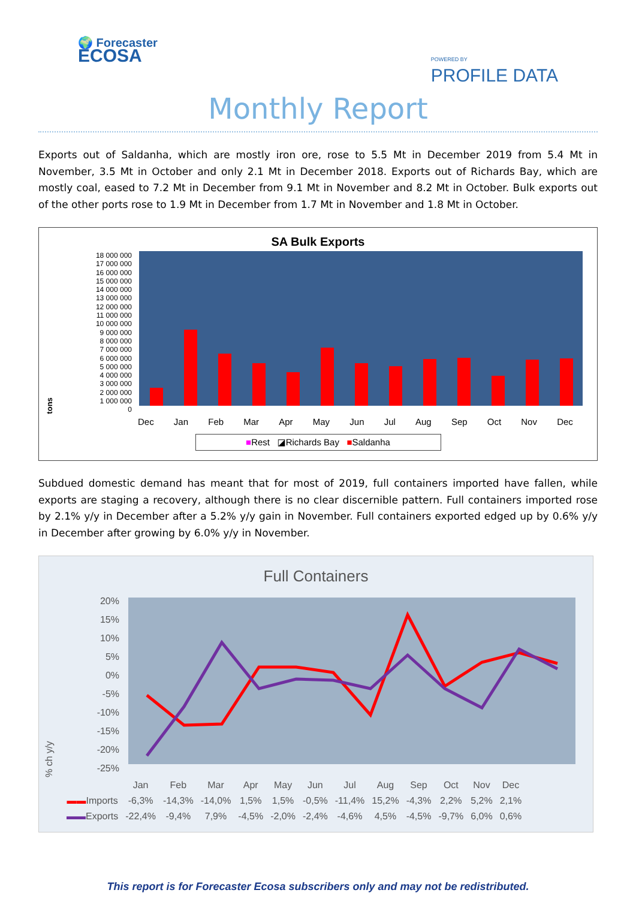🌍 Forecaster
ECOSA
POWERED BY
PROFILE DATA
Monthly Report
Exports out of Saldanha, which are mostly iron ore, rose to 5.5 Mt in December 2019 from 5.4 Mt in November, 3.5 Mt in October and only 2.1 Mt in December 2018. Exports out of Richards Bay, which are mostly coal, eased to 7.2 Mt in December from 9.1 Mt in November and 8.2 Mt in October. Bulk exports out of the other ports rose to 1.9 Mt in December from 1.7 Mt in November and 1.8 Mt in October.
SA Bulk Exports
tons
18 000 000
17 000 000
16 000 000
15 000 000
14 000 000
13 000 000
12 000 000
11 000 000
10 000 000
9 000 000
8 000 000
7 000 000
6 000 000
5 000 000
4 000 000
3 000 000
2 000 000
1 000 000
0
Dec Jan Feb Mar Apr May Jun Jul Aug Sep Oct Nov Dec
■Rest ◪Richards Bay ■Saldanha
Subdued domestic demand has meant that for most of 2019, full containers imported have fallen, while exports are staging a recovery, although there is no clear discernible pattern. Full containers imported rose by 2.1% y/y in December after a 5.2% y/y gain in November. Full containers exported edged up by 0.6% y/y in December after growing by 6.0% y/y in November.
Full Containers
% ch y/y
20%
15%
10%
5%
0%
-5%
-10%
-15%
-20%
-25%
| | Jan | Feb | Mar | Apr | May | Jun | Jul | Aug | Sep | Oct | Nov | Dec |
| ▬▬ Imports | -6,3% | -14,3% | -14,0% | 1,5% | 1,5% | -0,5% | -11,4% | 15,2% | -4,3% | 2,2% | 5,2% | 2,1% |
| ▬▬ Exports | -22,4% | -9,4% | 7,9% | -4,5% | -2,0% | -2,4% | -4,6% | 4,5% | -4,5% | -9,7% | 6,0% | 0,6% |
This report is for Forecaster Ecosa subscribers only and may not be redistributed.